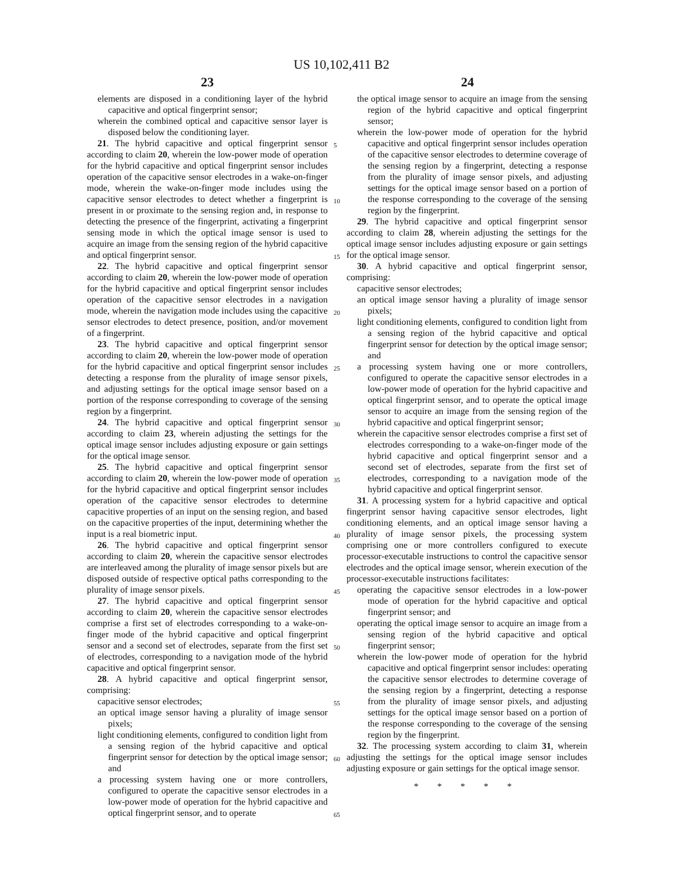US 10,102,411 B2
23 24
elements are disposed in a conditioning layer of the hybrid capacitive and optical fingerprint sensor;
wherein the combined optical and capacitive sensor layer is disposed below the conditioning layer.
21. The hybrid capacitive and optical fingerprint sensor according to claim 20, wherein the low-power mode of operation for the hybrid capacitive and optical fingerprint sensor includes operation of the capacitive sensor electrodes in a wake-on-finger mode, wherein the wake-on-finger mode includes using the capacitive sensor electrodes to detect whether a fingerprint is present in or proximate to the sensing region and, in response to detecting the presence of the fingerprint, activating a fingerprint sensing mode in which the optical image sensor is used to acquire an image from the sensing region of the hybrid capacitive and optical fingerprint sensor.
22. The hybrid capacitive and optical fingerprint sensor according to claim 20, wherein the low-power mode of operation for the hybrid capacitive and optical fingerprint sensor includes operation of the capacitive sensor electrodes in a navigation mode, wherein the navigation mode includes using the capacitive sensor electrodes to detect presence, position, and/or movement of a fingerprint.
23. The hybrid capacitive and optical fingerprint sensor according to claim 20, wherein the low-power mode of operation for the hybrid capacitive and optical fingerprint sensor includes detecting a response from the plurality of image sensor pixels, and adjusting settings for the optical image sensor based on a portion of the response corresponding to coverage of the sensing region by a fingerprint.
24. The hybrid capacitive and optical fingerprint sensor according to claim 23, wherein adjusting the settings for the optical image sensor includes adjusting exposure or gain settings for the optical image sensor.
25. The hybrid capacitive and optical fingerprint sensor according to claim 20, wherein the low-power mode of operation for the hybrid capacitive and optical fingerprint sensor includes operation of the capacitive sensor electrodes to determine capacitive properties of an input on the sensing region, and based on the capacitive properties of the input, determining whether the input is a real biometric input.
26. The hybrid capacitive and optical fingerprint sensor according to claim 20, wherein the capacitive sensor electrodes are interleaved among the plurality of image sensor pixels but are disposed outside of respective optical paths corresponding to the plurality of image sensor pixels.
27. The hybrid capacitive and optical fingerprint sensor according to claim 20, wherein the capacitive sensor electrodes comprise a first set of electrodes corresponding to a wake-on-finger mode of the hybrid capacitive and optical fingerprint sensor and a second set of electrodes, separate from the first set of electrodes, corresponding to a navigation mode of the hybrid capacitive and optical fingerprint sensor.
28. A hybrid capacitive and optical fingerprint sensor, comprising:
capacitive sensor electrodes;
an optical image sensor having a plurality of image sensor pixels;
light conditioning elements, configured to condition light from a sensing region of the hybrid capacitive and optical fingerprint sensor for detection by the optical image sensor; and
a processing system having one or more controllers, configured to operate the capacitive sensor electrodes in a low-power mode of operation for the hybrid capacitive and optical fingerprint sensor, and to operate
the optical image sensor to acquire an image from the sensing region of the hybrid capacitive and optical fingerprint sensor;
wherein the low-power mode of operation for the hybrid capacitive and optical fingerprint sensor includes operation of the capacitive sensor electrodes to determine coverage of the sensing region by a fingerprint, detecting a response from the plurality of image sensor pixels, and adjusting settings for the optical image sensor based on a portion of the response corresponding to the coverage of the sensing region by the fingerprint.
29. The hybrid capacitive and optical fingerprint sensor according to claim 28, wherein adjusting the settings for the optical image sensor includes adjusting exposure or gain settings for the optical image sensor.
30. A hybrid capacitive and optical fingerprint sensor, comprising:
capacitive sensor electrodes;
an optical image sensor having a plurality of image sensor pixels;
light conditioning elements, configured to condition light from a sensing region of the hybrid capacitive and optical fingerprint sensor for detection by the optical image sensor; and
a processing system having one or more controllers, configured to operate the capacitive sensor electrodes in a low-power mode of operation for the hybrid capacitive and optical fingerprint sensor, and to operate the optical image sensor to acquire an image from the sensing region of the hybrid capacitive and optical fingerprint sensor;
wherein the capacitive sensor electrodes comprise a first set of electrodes corresponding to a wake-on-finger mode of the hybrid capacitive and optical fingerprint sensor and a second set of electrodes, separate from the first set of electrodes, corresponding to a navigation mode of the hybrid capacitive and optical fingerprint sensor.
31. A processing system for a hybrid capacitive and optical fingerprint sensor having capacitive sensor electrodes, light conditioning elements, and an optical image sensor having a plurality of image sensor pixels, the processing system comprising one or more controllers configured to execute processor-executable instructions to control the capacitive sensor electrodes and the optical image sensor, wherein execution of the processor-executable instructions facilitates:
operating the capacitive sensor electrodes in a low-power mode of operation for the hybrid capacitive and optical fingerprint sensor; and
operating the optical image sensor to acquire an image from a sensing region of the hybrid capacitive and optical fingerprint sensor;
wherein the low-power mode of operation for the hybrid capacitive and optical fingerprint sensor includes: operating the capacitive sensor electrodes to determine coverage of the sensing region by a fingerprint, detecting a response from the plurality of image sensor pixels, and adjusting settings for the optical image sensor based on a portion of the response corresponding to the coverage of the sensing region by the fingerprint.
32. The processing system according to claim 31, wherein adjusting the settings for the optical image sensor includes adjusting exposure or gain settings for the optical image sensor.
* * * * *
5
10
15
20
25
30
35
40
45
50
55
60
65